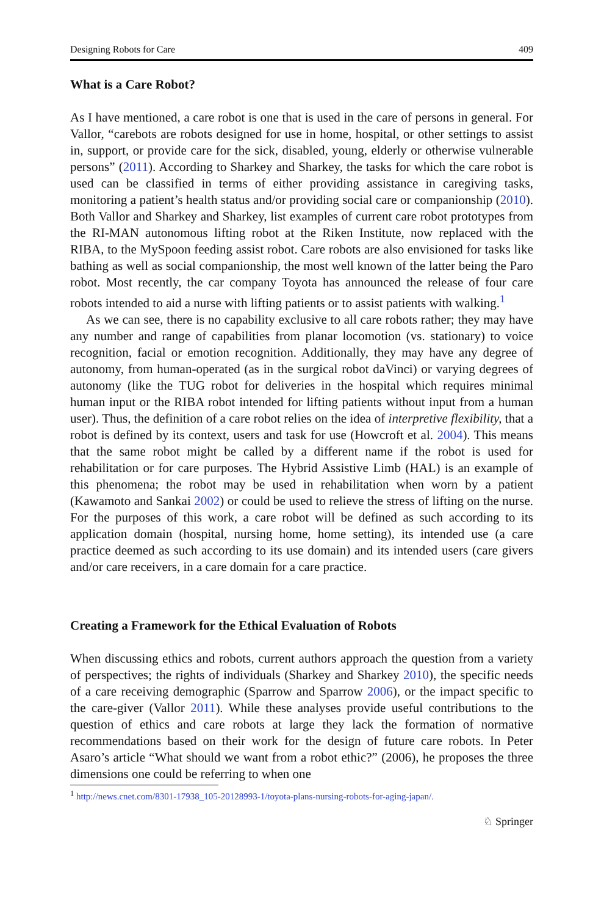Designing Robots for Care 409
What is a Care Robot?
As I have mentioned, a care robot is one that is used in the care of persons in general. For Vallor, “carebots are robots designed for use in home, hospital, or other settings to assist in, support, or provide care for the sick, disabled, young, elderly or otherwise vulnerable persons” (2011). According to Sharkey and Sharkey, the tasks for which the care robot is used can be classified in terms of either providing assistance in caregiving tasks, monitoring a patient’s health status and/or providing social care or companionship (2010). Both Vallor and Sharkey and Sharkey, list examples of current care robot prototypes from the RI-MAN autonomous lifting robot at the Riken Institute, now replaced with the RIBA, to the MySpoon feeding assist robot. Care robots are also envisioned for tasks like bathing as well as social companionship, the most well known of the latter being the Paro robot. Most recently, the car company Toyota has announced the release of four care robots intended to aid a nurse with lifting patients or to assist patients with walking.<sup>1</sup>
As we can see, there is no capability exclusive to all care robots rather; they may have any number and range of capabilities from planar locomotion (vs. stationary) to voice recognition, facial or emotion recognition. Additionally, they may have any degree of autonomy, from human-operated (as in the surgical robot daVinci) or varying degrees of autonomy (like the TUG robot for deliveries in the hospital which requires minimal human input or the RIBA robot intended for lifting patients without input from a human user). Thus, the definition of a care robot relies on the idea of interpretive flexibility, that a robot is defined by its context, users and task for use (Howcroft et al. 2004). This means that the same robot might be called by a different name if the robot is used for rehabilitation or for care purposes. The Hybrid Assistive Limb (HAL) is an example of this phenomena; the robot may be used in rehabilitation when worn by a patient (Kawamoto and Sankai 2002) or could be used to relieve the stress of lifting on the nurse. For the purposes of this work, a care robot will be defined as such according to its application domain (hospital, nursing home, home setting), its intended use (a care practice deemed as such according to its use domain) and its intended users (care givers and/or care receivers, in a care domain for a care practice.
Creating a Framework for the Ethical Evaluation of Robots
When discussing ethics and robots, current authors approach the question from a variety of perspectives; the rights of individuals (Sharkey and Sharkey 2010), the specific needs of a care receiving demographic (Sparrow and Sparrow 2006), or the impact specific to the care-giver (Vallor 2011). While these analyses provide useful contributions to the question of ethics and care robots at large they lack the formation of normative recommendations based on their work for the design of future care robots. In Peter Asaro’s article “What should we want from a robot ethic?” (2006), he proposes the three dimensions one could be referring to when one
<sup>1</sup> http://news.cnet.com/8301-17938_105-20128993-1/toyota-plans-nursing-robots-for-aging-japan/.
♘ Springer